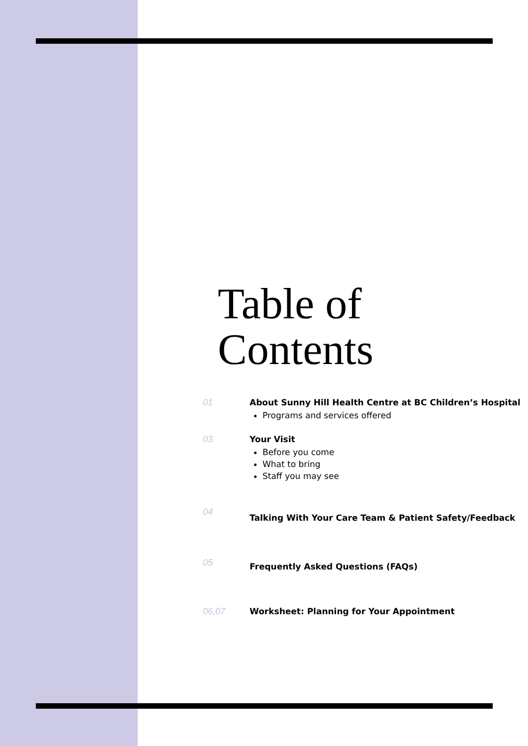Table of
Contents
01 About Sunny Hill Health Centre at BC Children’s Hospital
Programs and services offered
03 Your Visit
Before you come
What to bring
Staff you may see
04
Talking With Your Care Team & Patient Safety/Feedback
05
Frequently Asked Questions (FAQs)
06,07 Worksheet: Planning for Your Appointment